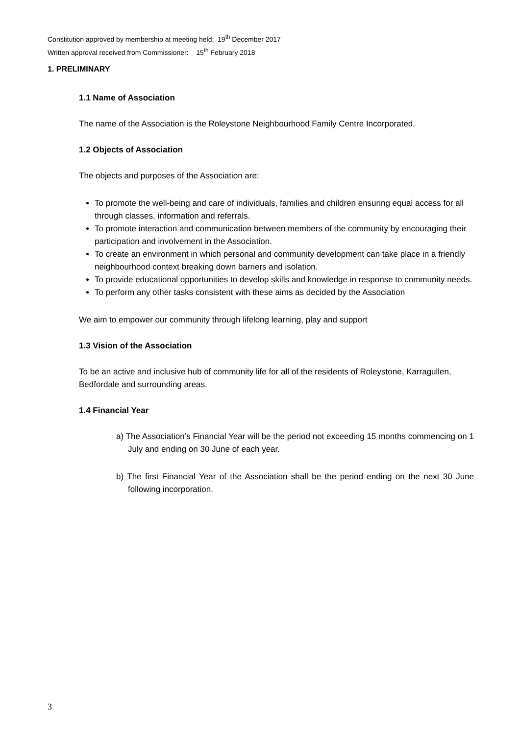Constitution approved by membership at meeting held: 19<sup>th</sup> December 2017
Written approval received from Commissioner: 15<sup>th</sup> February 2018
1. PRELIMINARY
1.1 Name of Association
The name of the Association is the Roleystone Neighbourhood Family Centre Incorporated.
1.2 Objects of Association
The objects and purposes of the Association are:
To promote the well-being and care of individuals, families and children ensuring equal access for all through classes, information and referrals.
To promote interaction and communication between members of the community by encouraging their participation and involvement in the Association.
To create an environment in which personal and community development can take place in a friendly neighbourhood context breaking down barriers and isolation.
To provide educational opportunities to develop skills and knowledge in response to community needs.
To perform any other tasks consistent with these aims as decided by the Association
We aim to empower our community through lifelong learning, play and support
1.3 Vision of the Association
To be an active and inclusive hub of community life for all of the residents of Roleystone, Karragullen, Bedfordale and surrounding areas.
1.4 Financial Year
a) The Association’s Financial Year will be the period not exceeding 15 months commencing on 1 July and ending on 30 June of each year.
b) The first Financial Year of the Association shall be the period ending on the next 30 June following incorporation.
3